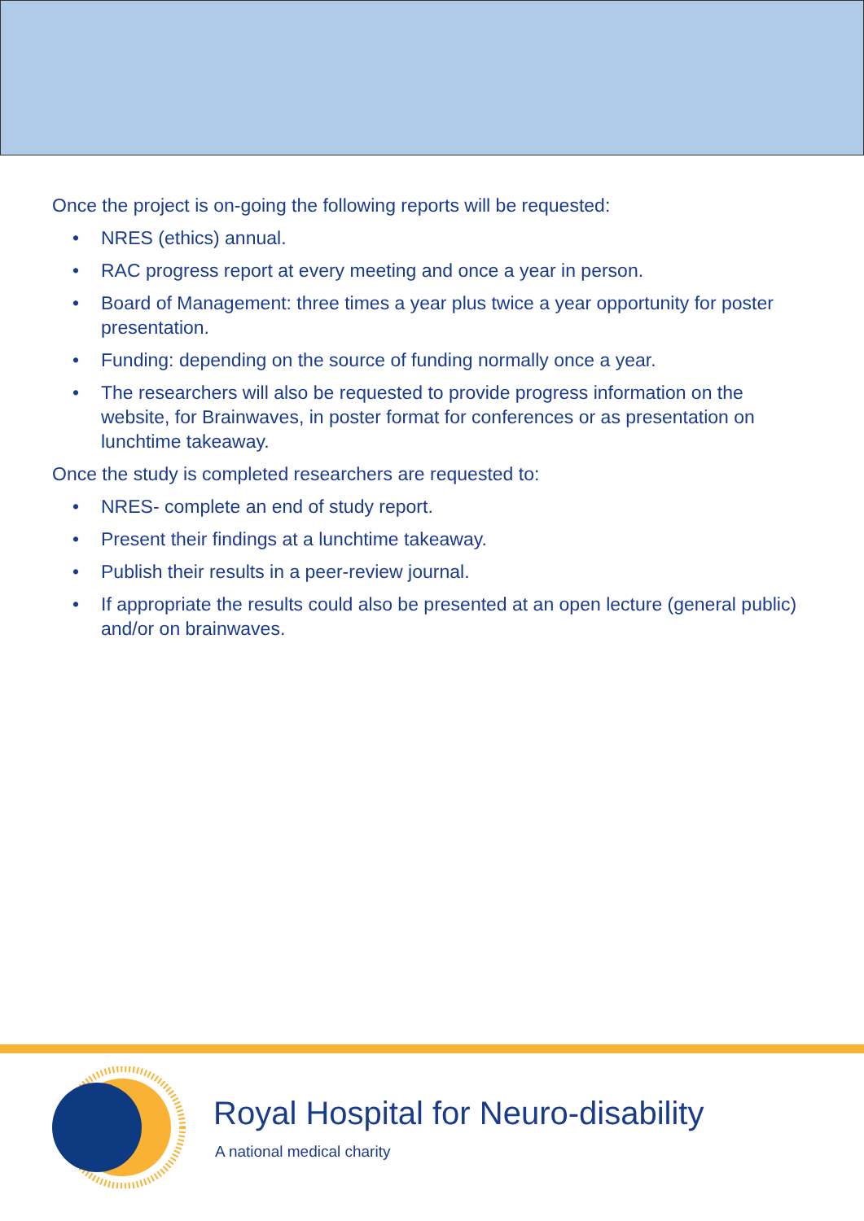Once the project is on-going the following reports will be requested:
• NRES (ethics) annual.
• RAC progress report at every meeting and once a year in person.
• Board of Management: three times a year plus twice a year opportunity for poster presentation.
• Funding: depending on the source of funding normally once a year.
• The researchers will also be requested to provide progress information on the website, for Brainwaves, in poster format for conferences or as presentation on lunchtime takeaway.
Once the study is completed researchers are requested to:
• NRES- complete an end of study report.
• Present their findings at a lunchtime takeaway.
• Publish their results in a peer-review journal.
• If appropriate the results could also be presented at an open lecture (general public) and/or on brainwaves.
Royal Hospital for Neuro-disability
A national medical charity